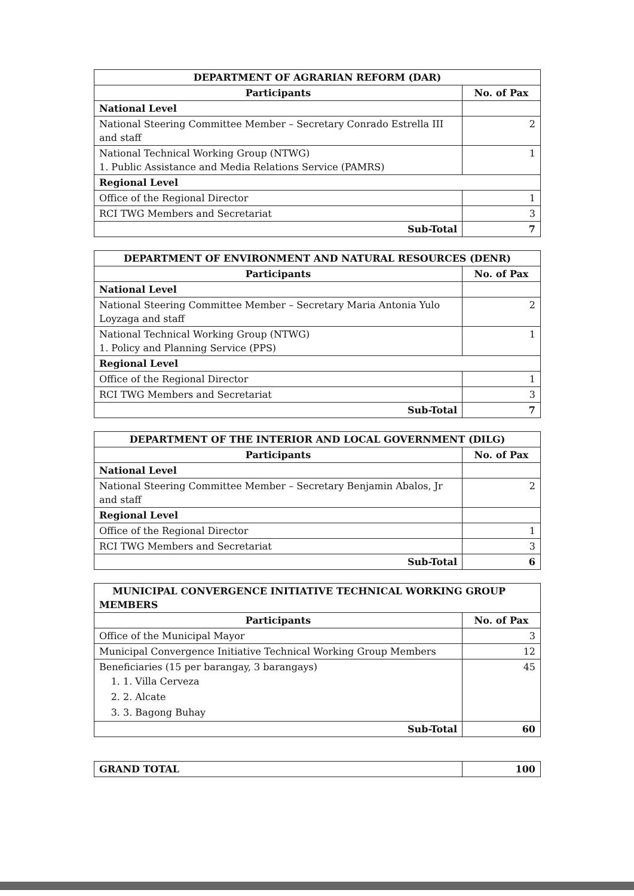| DEPARTMENT OF AGRARIAN REFORM (DAR) | |
| --- | --- |
| Participants | No. of Pax |
| National Level | |
| National Steering Committee Member – Secretary Conrado Estrella III and staff | 2 |
| National Technical Working Group (NTWG) 1. Public Assistance and Media Relations Service (PAMRS) | 1 |
| Regional Level | |
| Office of the Regional Director | 1 |
| RCI TWG Members and Secretariat | 3 |
| Sub-Total | 7 |
| DEPARTMENT OF ENVIRONMENT AND NATURAL RESOURCES (DENR) | |
| --- | --- |
| Participants | No. of Pax |
| National Level | |
| National Steering Committee Member – Secretary Maria Antonia Yulo Loyzaga and staff | 2 |
| National Technical Working Group (NTWG) 1. Policy and Planning Service (PPS) | 1 |
| Regional Level | |
| Office of the Regional Director | 1 |
| RCI TWG Members and Secretariat | 3 |
| Sub-Total | 7 |
| DEPARTMENT OF THE INTERIOR AND LOCAL GOVERNMENT (DILG) | |
| --- | --- |
| Participants | No. of Pax |
| National Level | |
| National Steering Committee Member – Secretary Benjamin Abalos, Jr and staff | 2 |
| Regional Level | |
| Office of the Regional Director | 1 |
| RCI TWG Members and Secretariat | 3 |
| Sub-Total | 6 |
| MUNICIPAL CONVERGENCE INITIATIVE TECHNICAL WORKING GROUP MEMBERS | |
| --- | --- |
| Participants | No. of Pax |
| Office of the Municipal Mayor | 3 |
| Municipal Convergence Initiative Technical Working Group Members | 12 |
| Beneficiaries (15 per barangay, 3 barangays) 1. 1. Villa Cerveza 2. 2. Alcate 3. 3. Bagong Buhay | 45 |
| Sub-Total | 60 |
| GRAND TOTAL | 100 |